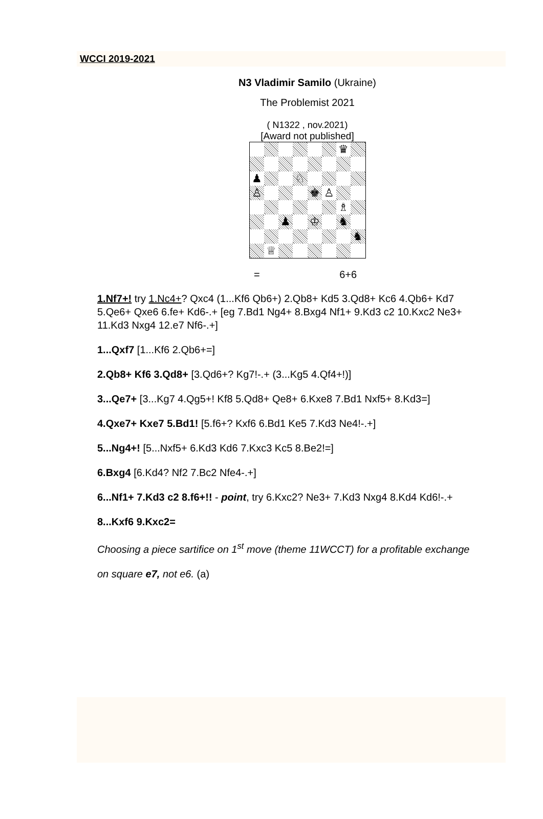WCCI 2019-2021
N3 Vladimir Samilo (Ukraine)
The Problemist 2021
( N1322 , nov.2021)
[Award not published]
♛
♟
♘
♙
♚
♙
♗
♟
♔
♞
♞
♕
= 6+6
1.Nf7+! try 1.Nc4+? Qxc4 (1...Kf6 Qb6+) 2.Qb8+ Kd5 3.Qd8+ Kc6 4.Qb6+ Kd7
5.Qe6+ Qxe6 6.fe+ Kd6-.+ [eg 7.Bd1 Ng4+ 8.Bxg4 Nf1+ 9.Kd3 c2 10.Kxc2 Ne3+
11.Kd3 Nxg4 12.e7 Nf6-.+]
1...Qxf7 [1...Kf6 2.Qb6+=]
2.Qb8+ Kf6 3.Qd8+ [3.Qd6+? Kg7!-.+ (3...Kg5 4.Qf4+!)]
3...Qe7+ [3...Kg7 4.Qg5+! Kf8 5.Qd8+ Qe8+ 6.Kxe8 7.Bd1 Nxf5+ 8.Kd3=]
4.Qxe7+ Kxe7 5.Bd1! [5.f6+? Kxf6 6.Bd1 Ke5 7.Kd3 Ne4!-.+]
5...Ng4+! [5...Nxf5+ 6.Kd3 Kd6 7.Kxc3 Kc5 8.Be2!=]
6.Bxg4 [6.Kd4? Nf2 7.Bc2 Nfe4-.+]
6...Nf1+ 7.Kd3 c2 8.f6+!! - point, try 6.Kxc2? Ne3+ 7.Kd3 Nxg4 8.Kd4 Kd6!-.+
8...Kxf6 9.Kxc2=
Choosing a piece sartifice on 1<sup>st</sup> move (theme 11WCCT) for a profitable exchange
on square e7, not e6. (a)